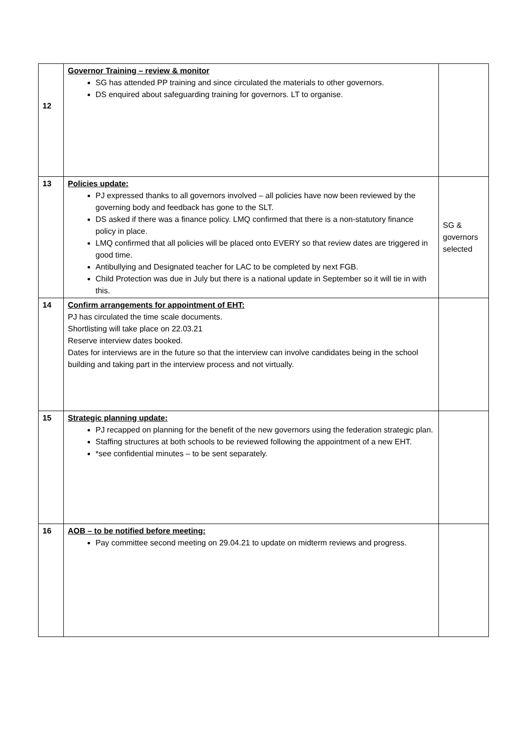| 12 | Governor Training – review & monitor SG has attended PP training and since circulated the materials to other governors. DS enquired about safeguarding training for governors. LT to organise. | |
| 13 | Policies update: PJ expressed thanks to all governors involved – all policies have now been reviewed by the governing body and feedback has gone to the SLT. DS asked if there was a finance policy. LMQ confirmed that there is a non-statutory finance policy in place. LMQ confirmed that all policies will be placed onto EVERY so that review dates are triggered in good time. Antibullying and Designated teacher for LAC to be completed by next FGB. Child Protection was due in July but there is a national update in September so it will tie in with this. | SG & governors selected |
| 14 | Confirm arrangements for appointment of EHT: PJ has circulated the time scale documents. Shortlisting will take place on 22.03.21 Reserve interview dates booked. Dates for interviews are in the future so that the interview can involve candidates being in the school building and taking part in the interview process and not virtually. | |
| 15 | Strategic planning update: PJ recapped on planning for the benefit of the new governors using the federation strategic plan. Staffing structures at both schools to be reviewed following the appointment of a new EHT. *see confidential minutes – to be sent separately. | |
| 16 | AOB – to be notified before meeting: Pay committee second meeting on 29.04.21 to update on midterm reviews and progress. | |